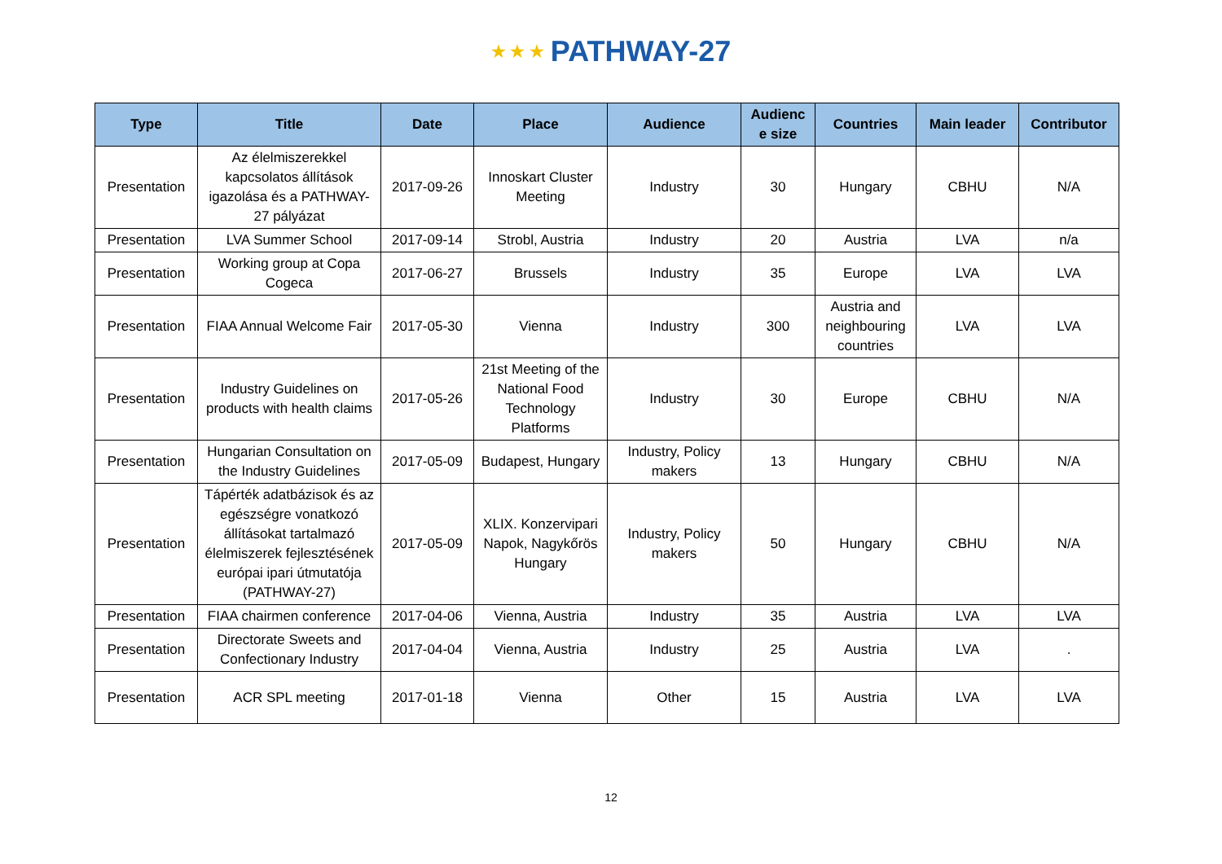★ ★ ★ PATHWAY-27
| Type | Title | Date | Place | Audience | Audienc e size | Countries | Main leader | Contributor |
| --- | --- | --- | --- | --- | --- | --- | --- | --- |
| Presentation | Az élelmiszerekkel kapcsolatos állítások igazolása és a PATHWAY-27 pályázat | 2017-09-26 | Innoskart Cluster Meeting | Industry | 30 | Hungary | CBHU | N/A |
| Presentation | LVA Summer School | 2017-09-14 | Strobl, Austria | Industry | 20 | Austria | LVA | n/a |
| Presentation | Working group at Copa Cogeca | 2017-06-27 | Brussels | Industry | 35 | Europe | LVA | LVA |
| Presentation | FIAA Annual Welcome Fair | 2017-05-30 | Vienna | Industry | 300 | Austria and neighbouring countries | LVA | LVA |
| Presentation | Industry Guidelines on products with health claims | 2017-05-26 | 21st Meeting of the National Food Technology Platforms | Industry | 30 | Europe | CBHU | N/A |
| Presentation | Hungarian Consultation on the Industry Guidelines | 2017-05-09 | Budapest, Hungary | Industry, Policy makers | 13 | Hungary | CBHU | N/A |
| Presentation | Tápérték adatbázisok és az egészségre vonatkozó állításokat tartalmazó élelmiszerek fejlesztésének európai ipari útmutatója (PATHWAY-27) | 2017-05-09 | XLIX. Konzervipari Napok, Nagykőrös Hungary | Industry, Policy makers | 50 | Hungary | CBHU | N/A |
| Presentation | FIAA chairmen conference | 2017-04-06 | Vienna, Austria | Industry | 35 | Austria | LVA | LVA |
| Presentation | Directorate Sweets and Confectionary Industry | 2017-04-04 | Vienna, Austria | Industry | 25 | Austria | LVA | . |
| Presentation | ACR SPL meeting | 2017-01-18 | Vienna | Other | 15 | Austria | LVA | LVA |
12